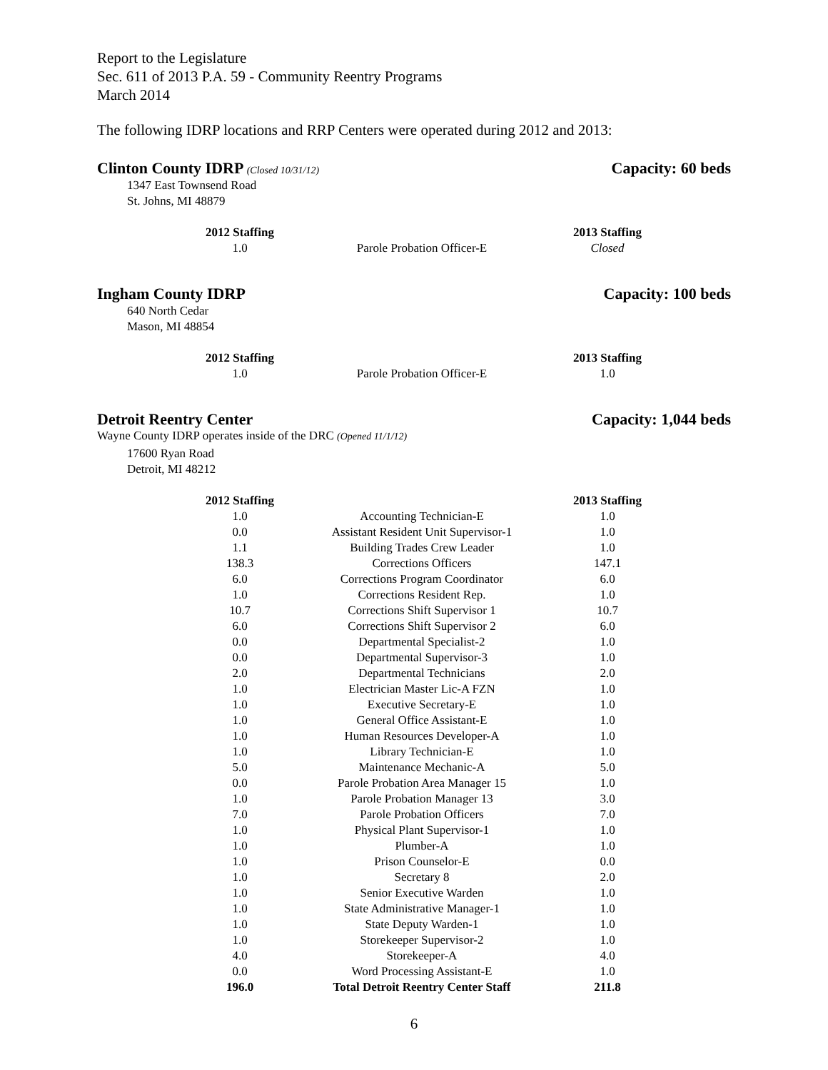Report to the Legislature
Sec. 611 of 2013 P.A. 59 - Community Reentry Programs
March 2014
The following IDRP locations and RRP Centers were operated during 2012 and 2013:
Clinton County IDRP (Closed 10/31/12) Capacity: 60 beds
1347 East Townsend Road
St. Johns, MI 48879
| 2012 Staffing | | 2013 Staffing |
| --- | --- | --- |
| 1.0 | Parole Probation Officer-E | Closed |
Ingham County IDRP Capacity: 100 beds
640 North Cedar
Mason, MI 48854
| 2012 Staffing | | 2013 Staffing |
| --- | --- | --- |
| 1.0 | Parole Probation Officer-E | 1.0 |
Detroit Reentry Center Capacity: 1,044 beds
Wayne County IDRP operates inside of the DRC (Opened 11/1/12)
17600 Ryan Road
Detroit, MI 48212
| 2012 Staffing | | 2013 Staffing |
| --- | --- | --- |
| 1.0 | Accounting Technician-E | 1.0 |
| 0.0 | Assistant Resident Unit Supervisor-1 | 1.0 |
| 1.1 | Building Trades Crew Leader | 1.0 |
| 138.3 | Corrections Officers | 147.1 |
| 6.0 | Corrections Program Coordinator | 6.0 |
| 1.0 | Corrections Resident Rep. | 1.0 |
| 10.7 | Corrections Shift Supervisor 1 | 10.7 |
| 6.0 | Corrections Shift Supervisor 2 | 6.0 |
| 0.0 | Departmental Specialist-2 | 1.0 |
| 0.0 | Departmental Supervisor-3 | 1.0 |
| 2.0 | Departmental Technicians | 2.0 |
| 1.0 | Electrician Master Lic-A FZN | 1.0 |
| 1.0 | Executive Secretary-E | 1.0 |
| 1.0 | General Office Assistant-E | 1.0 |
| 1.0 | Human Resources Developer-A | 1.0 |
| 1.0 | Library Technician-E | 1.0 |
| 5.0 | Maintenance Mechanic-A | 5.0 |
| 0.0 | Parole Probation Area Manager 15 | 1.0 |
| 1.0 | Parole Probation Manager 13 | 3.0 |
| 7.0 | Parole Probation Officers | 7.0 |
| 1.0 | Physical Plant Supervisor-1 | 1.0 |
| 1.0 | Plumber-A | 1.0 |
| 1.0 | Prison Counselor-E | 0.0 |
| 1.0 | Secretary 8 | 2.0 |
| 1.0 | Senior Executive Warden | 1.0 |
| 1.0 | State Administrative Manager-1 | 1.0 |
| 1.0 | State Deputy Warden-1 | 1.0 |
| 1.0 | Storekeeper Supervisor-2 | 1.0 |
| 4.0 | Storekeeper-A | 4.0 |
| 0.0 | Word Processing Assistant-E | 1.0 |
| 196.0 | Total Detroit Reentry Center Staff | 211.8 |
6